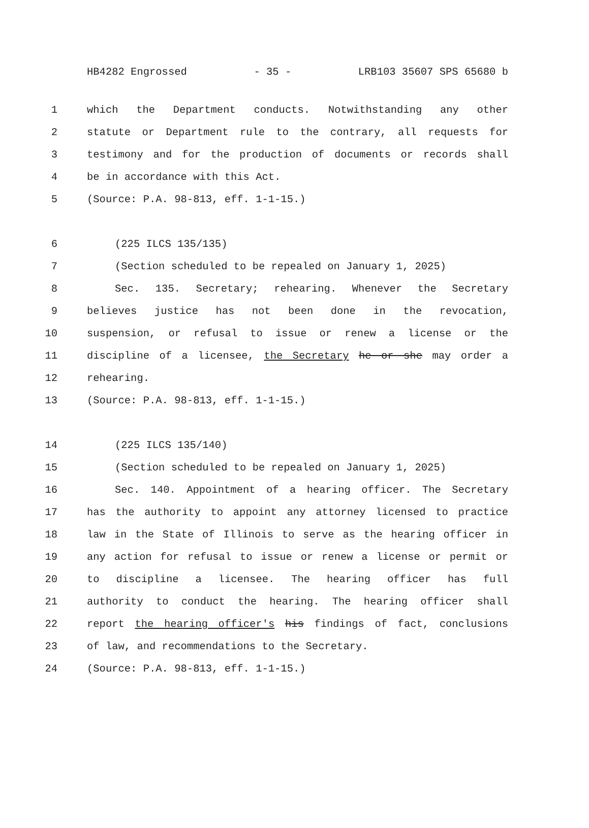HB4282 Engrossed - 35 - LRB103 35607 SPS 65680 b
1 which the Department conducts. Notwithstanding any other
2 statute or Department rule to the contrary, all requests for
3 testimony and for the production of documents or records shall
4 be in accordance with this Act.
5 (Source: P.A. 98-813, eff. 1-1-15.)
6 (225 ILCS 135/135)
7 (Section scheduled to be repealed on January 1, 2025)
8 Sec. 135. Secretary; rehearing. Whenever the Secretary
9 believes justice has not been done in the revocation,
10 suspension, or refusal to issue or renew a license or the
11 discipline of a licensee, the Secretary he or she may order a
12 rehearing.
13 (Source: P.A. 98-813, eff. 1-1-15.)
14 (225 ILCS 135/140)
15 (Section scheduled to be repealed on January 1, 2025)
16 Sec. 140. Appointment of a hearing officer. The Secretary
17 has the authority to appoint any attorney licensed to practice
18 law in the State of Illinois to serve as the hearing officer in
19 any action for refusal to issue or renew a license or permit or
20 to discipline a licensee. The hearing officer has full
21 authority to conduct the hearing. The hearing officer shall
22 report the hearing officer's his findings of fact, conclusions
23 of law, and recommendations to the Secretary.
24 (Source: P.A. 98-813, eff. 1-1-15.)